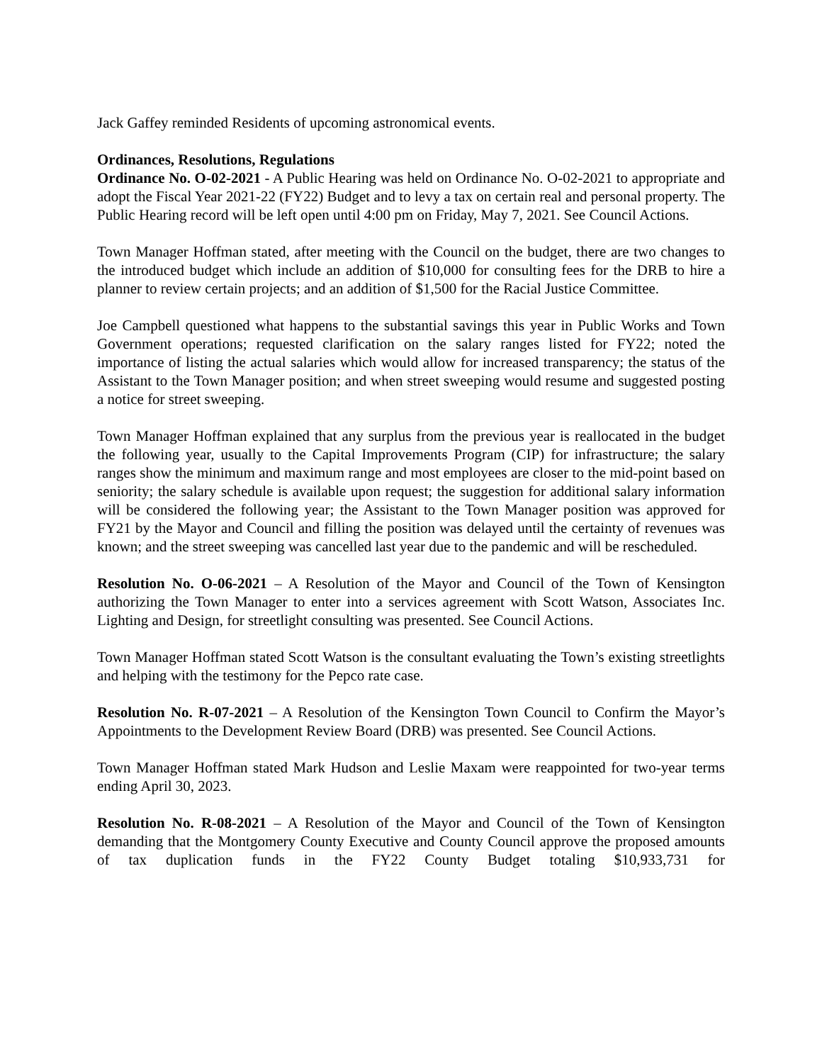Jack Gaffey reminded Residents of upcoming astronomical events.
Ordinances, Resolutions, Regulations
Ordinance No. O-02-2021 - A Public Hearing was held on Ordinance No. O-02-2021 to appropriate and adopt the Fiscal Year 2021-22 (FY22) Budget and to levy a tax on certain real and personal property. The Public Hearing record will be left open until 4:00 pm on Friday, May 7, 2021. See Council Actions.
Town Manager Hoffman stated, after meeting with the Council on the budget, there are two changes to the introduced budget which include an addition of $10,000 for consulting fees for the DRB to hire a planner to review certain projects; and an addition of $1,500 for the Racial Justice Committee.
Joe Campbell questioned what happens to the substantial savings this year in Public Works and Town Government operations; requested clarification on the salary ranges listed for FY22; noted the importance of listing the actual salaries which would allow for increased transparency; the status of the Assistant to the Town Manager position; and when street sweeping would resume and suggested posting a notice for street sweeping.
Town Manager Hoffman explained that any surplus from the previous year is reallocated in the budget the following year, usually to the Capital Improvements Program (CIP) for infrastructure; the salary ranges show the minimum and maximum range and most employees are closer to the mid-point based on seniority; the salary schedule is available upon request; the suggestion for additional salary information will be considered the following year; the Assistant to the Town Manager position was approved for FY21 by the Mayor and Council and filling the position was delayed until the certainty of revenues was known; and the street sweeping was cancelled last year due to the pandemic and will be rescheduled.
Resolution No. O-06-2021 – A Resolution of the Mayor and Council of the Town of Kensington authorizing the Town Manager to enter into a services agreement with Scott Watson, Associates Inc. Lighting and Design, for streetlight consulting was presented. See Council Actions.
Town Manager Hoffman stated Scott Watson is the consultant evaluating the Town’s existing streetlights and helping with the testimony for the Pepco rate case.
Resolution No. R-07-2021 – A Resolution of the Kensington Town Council to Confirm the Mayor’s Appointments to the Development Review Board (DRB) was presented. See Council Actions.
Town Manager Hoffman stated Mark Hudson and Leslie Maxam were reappointed for two-year terms ending April 30, 2023.
Resolution No. R-08-2021 – A Resolution of the Mayor and Council of the Town of Kensington demanding that the Montgomery County Executive and County Council approve the proposed amounts of tax duplication funds in the FY22 County Budget totaling $10,933,731 for